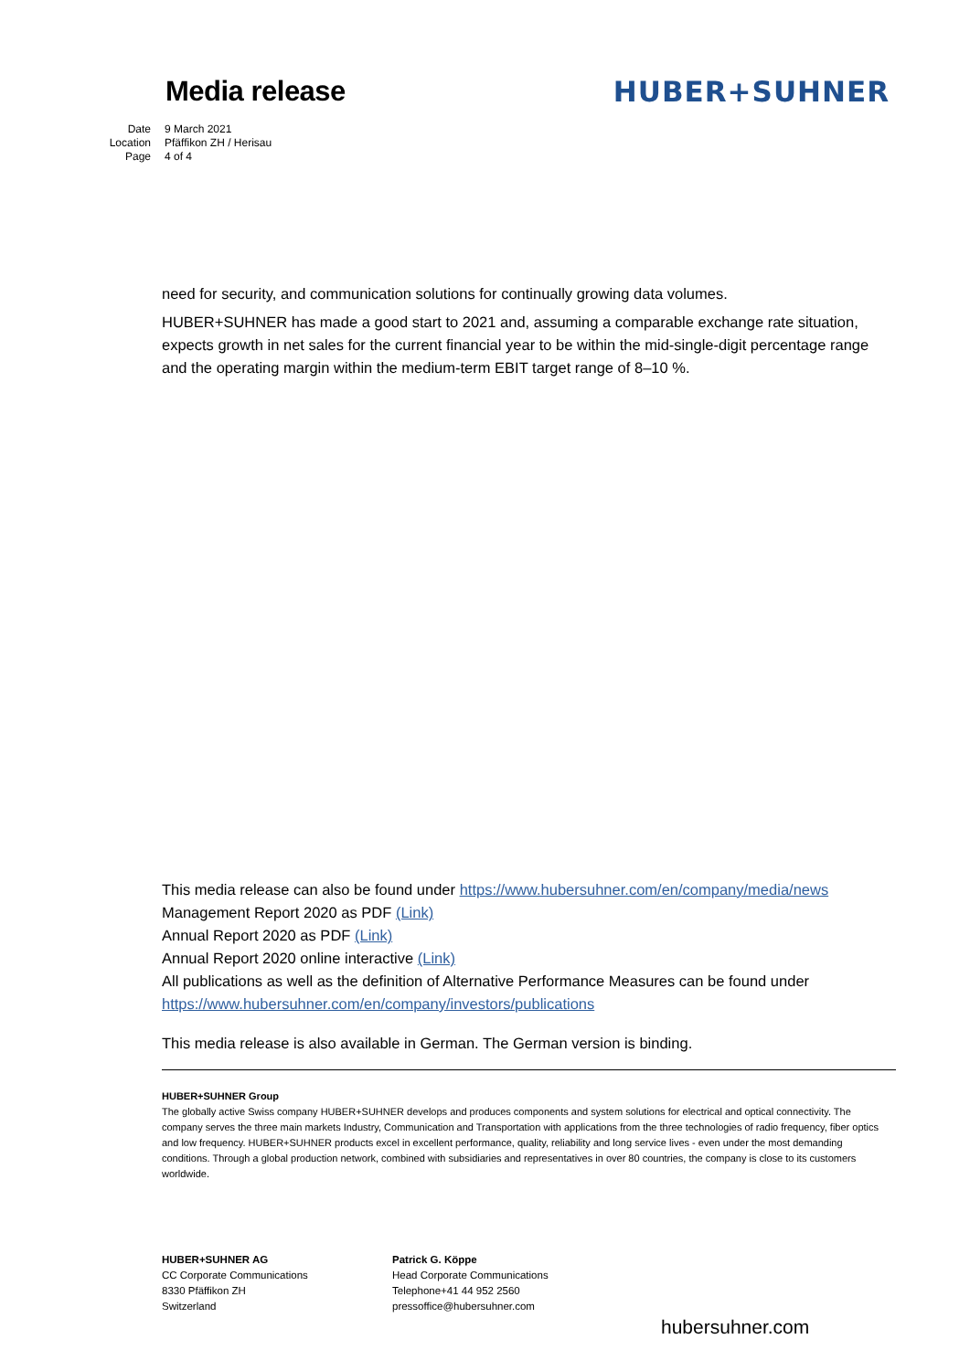Media release HUBER+SUHNER
Date 9 March 2021
Location Pfäffikon ZH / Herisau
Page 4 of 4
need for security, and communication solutions for continually growing data volumes.
HUBER+SUHNER has made a good start to 2021 and, assuming a comparable exchange rate situation, expects growth in net sales for the current financial year to be within the mid-single-digit percentage range and the operating margin within the medium-term EBIT target range of 8–10 %.
This media release can also be found under https://www.hubersuhner.com/en/company/media/news
Management Report 2020 as PDF (Link)
Annual Report 2020 as PDF (Link)
Annual Report 2020 online interactive (Link)
All publications as well as the definition of Alternative Performance Measures can be found under https://www.hubersuhner.com/en/company/investors/publications
This media release is also available in German. The German version is binding.
HUBER+SUHNER Group
The globally active Swiss company HUBER+SUHNER develops and produces components and system solutions for electrical and optical connectivity. The company serves the three main markets Industry, Communication and Transportation with applications from the three technologies of radio frequency, fiber optics and low frequency. HUBER+SUHNER products excel in excellent performance, quality, reliability and long service lives - even under the most demanding conditions. Through a global production network, combined with subsidiaries and representatives in over 80 countries, the company is close to its customers worldwide.
HUBER+SUHNER AG
CC Corporate Communications
8330 Pfäffikon ZH
Switzerland
Patrick G. Köppe
Head Corporate Communications
Telephone+41 44 952 2560
pressoffice@hubersuhner.com
hubersuhner.com